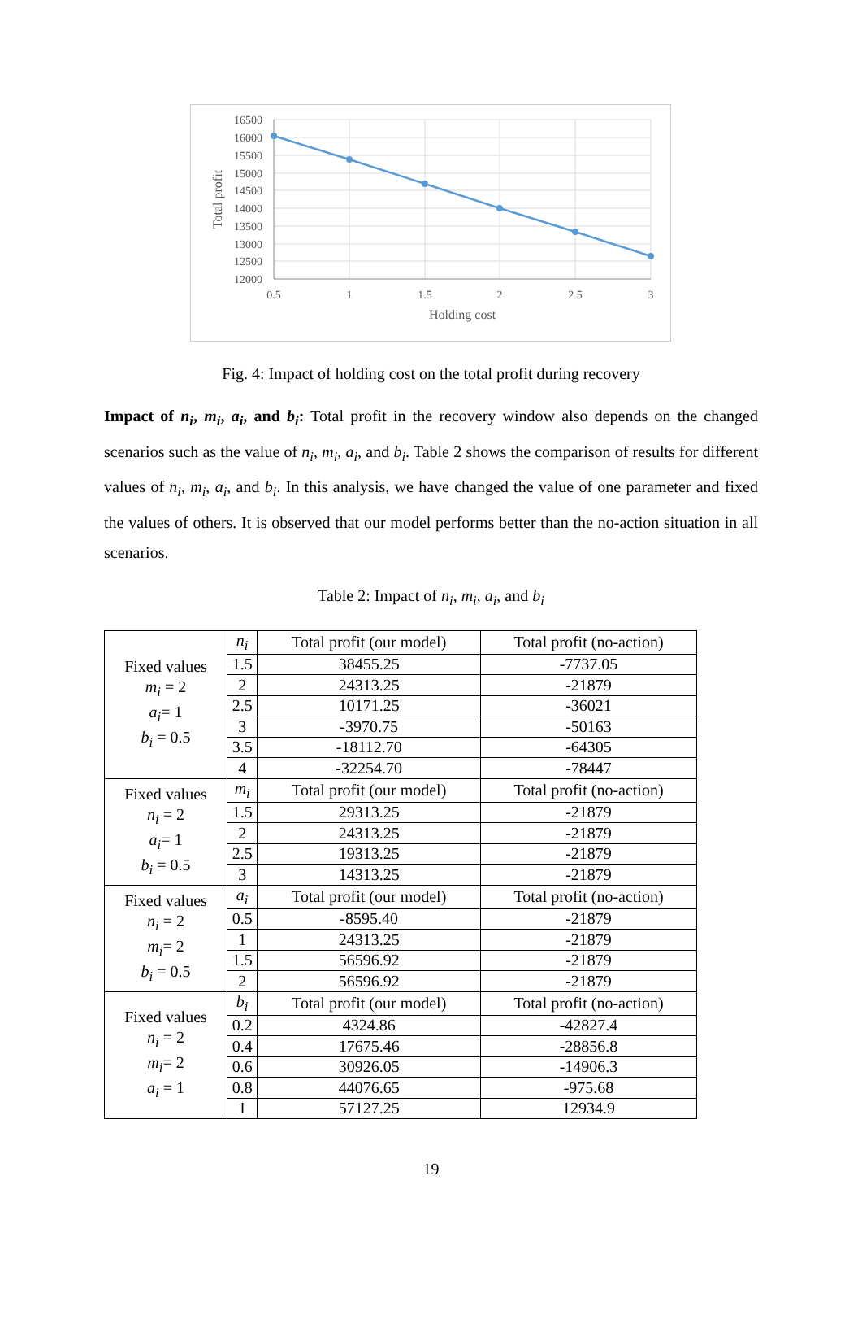16500
16000
15500
15000
14500
14000
13500
13000
12500
12000
0.5
1
1.5
2
2.5
3
Holding cost
Total profit
Fig. 4: Impact of holding cost on the total profit during recovery
Impact of n<sub>i</sub>, m<sub>i</sub>, a<sub>i</sub>, and b<sub>i</sub>: Total profit in the recovery window also depends on the changed scenarios such as the value of n<sub>i</sub>, m<sub>i</sub>, a<sub>i</sub>, and b<sub>i</sub>. Table 2 shows the comparison of results for different values of n<sub>i</sub>, m<sub>i</sub>, a<sub>i</sub>, and b<sub>i</sub>. In this analysis, we have changed the value of one parameter and fixed the values of others. It is observed that our model performs better than the no-action situation in all scenarios.
Table 2: Impact of n<sub>i</sub>, m<sub>i</sub>, a<sub>i</sub>, and b<sub>i</sub>
| Fixed values m<sub>i</sub> = 2 a<sub>i</sub> = 1 b<sub>i</sub> = 0.5 | n<sub>i</sub> | Total profit (our model) | Total profit (no-action) |
| | 1.5 | 38455.25 | -7737.05 |
| | 2 | 24313.25 | -21879 |
| | 2.5 | 10171.25 | -36021 |
| | 3 | -3970.75 | -50163 |
| | 3.5 | -18112.70 | -64305 |
| | 4 | -32254.70 | -78447 |
| Fixed values n<sub>i</sub> = 2 a<sub>i</sub> = 1 b<sub>i</sub> = 0.5 | m<sub>i</sub> | Total profit (our model) | Total profit (no-action) |
| | 1.5 | 29313.25 | -21879 |
| | 2 | 24313.25 | -21879 |
| | 2.5 | 19313.25 | -21879 |
| | 3 | 14313.25 | -21879 |
| Fixed values n<sub>i</sub> = 2 m<sub>i</sub> = 2 b<sub>i</sub> = 0.5 | a<sub>i</sub> | Total profit (our model) | Total profit (no-action) |
| | 0.5 | -8595.40 | -21879 |
| | 1 | 24313.25 | -21879 |
| | 1.5 | 56596.92 | -21879 |
| | 2 | 56596.92 | -21879 |
| Fixed values n<sub>i</sub> = 2 m<sub>i</sub> = 2 a<sub>i</sub> = 1 | b<sub>i</sub> | Total profit (our model) | Total profit (no-action) |
| | 0.2 | 4324.86 | -42827.4 |
| | 0.4 | 17675.46 | -28856.8 |
| | 0.6 | 30926.05 | -14906.3 |
| | 0.8 | 44076.65 | -975.68 |
| | 1 | 57127.25 | 12934.9 |
19